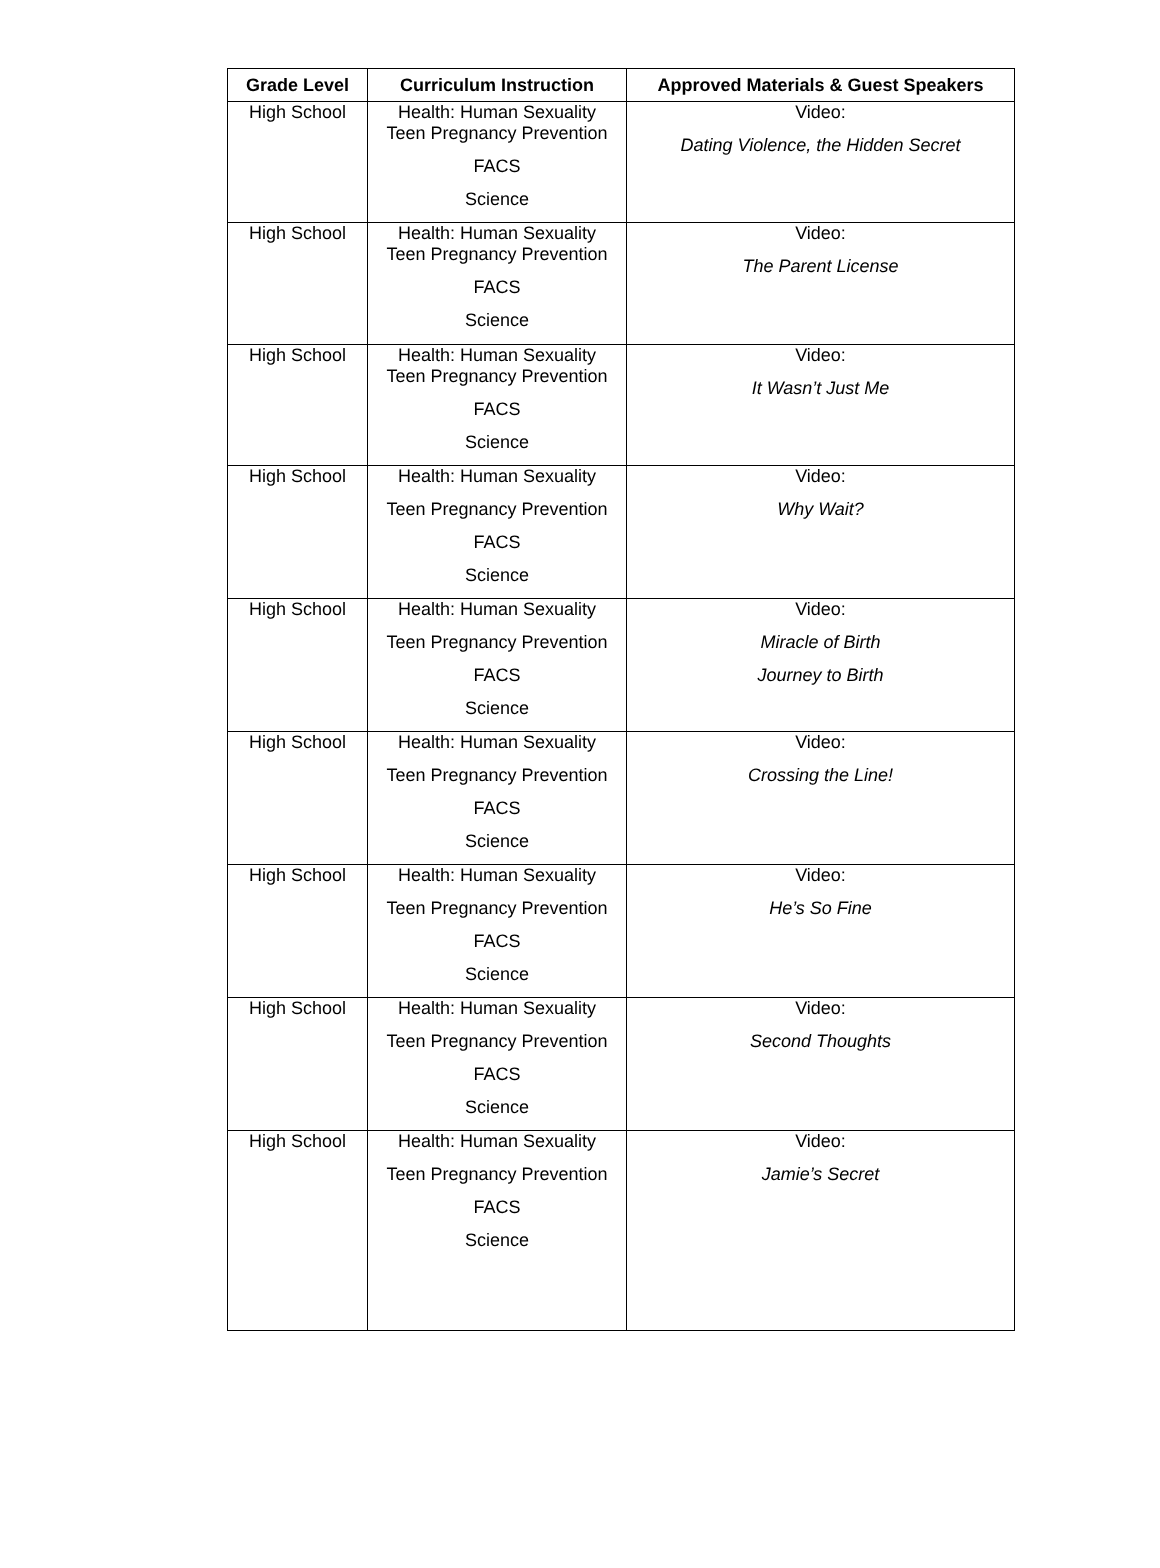| Grade Level | Curriculum Instruction | Approved Materials & Guest Speakers |
| --- | --- | --- |
| High School | Health: Human Sexuality Teen Pregnancy Prevention FACS Science | Video: Dating Violence, the Hidden Secret |
| High School | Health: Human Sexuality Teen Pregnancy Prevention FACS Science | Video: The Parent License |
| High School | Health: Human Sexuality Teen Pregnancy Prevention FACS Science | Video: It Wasn’t Just Me |
| High School | Health: Human Sexuality Teen Pregnancy Prevention FACS Science | Video: Why Wait? |
| High School | Health: Human Sexuality Teen Pregnancy Prevention FACS Science | Video: Miracle of Birth Journey to Birth |
| High School | Health: Human Sexuality Teen Pregnancy Prevention FACS Science | Video: Crossing the Line! |
| High School | Health: Human Sexuality Teen Pregnancy Prevention FACS Science | Video: He’s So Fine |
| High School | Health: Human Sexuality Teen Pregnancy Prevention FACS Science | Video: Second Thoughts |
| High School | Health: Human Sexuality Teen Pregnancy Prevention FACS Science | Video: Jamie’s Secret |